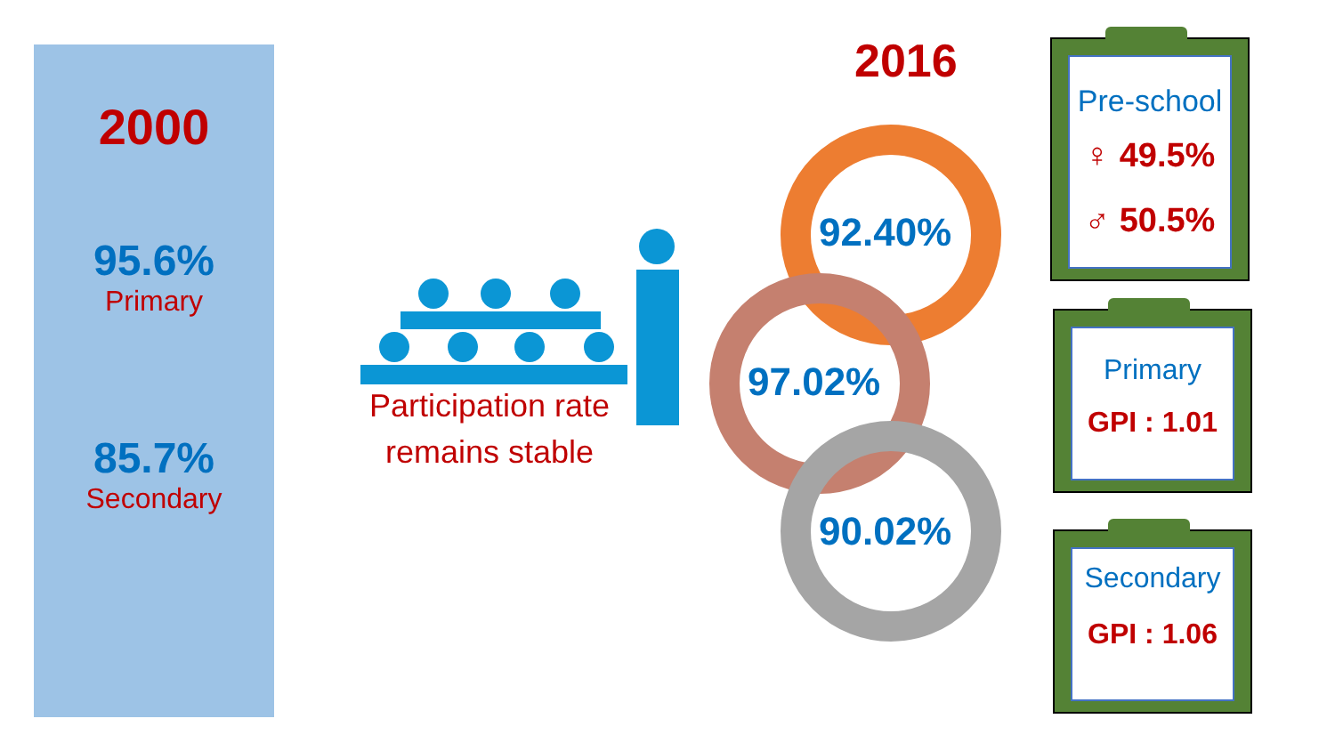2000
95.6%
Primary
85.7%
Secondary
Participation rate
remains stable
2016
92.40%
97.02%
90.02%
Pre-school
♀ 49.5%
♂ 50.5%
Primary
GPI : 1.01
Secondary
GPI : 1.06